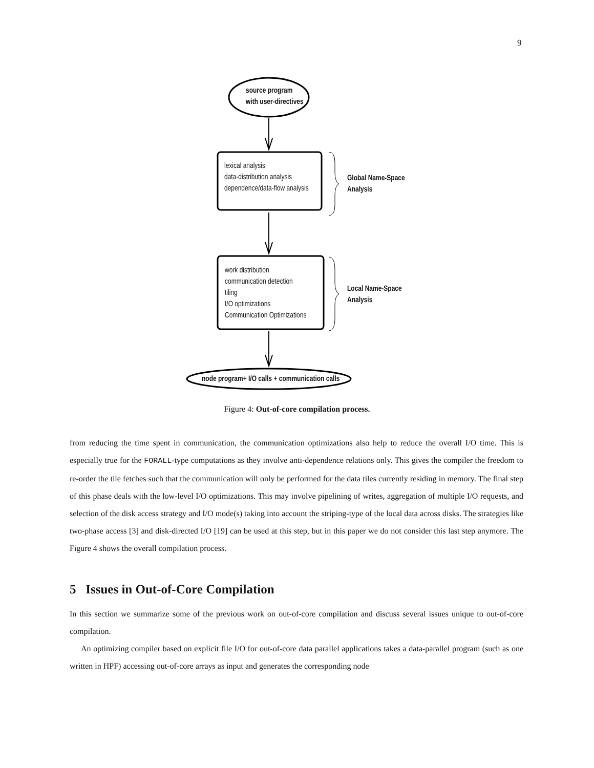9
source program
with user-directives
lexical analysis
data-distribution analysis
dependence/data-flow analysis
Global Name-Space
Analysis
work distribution
communication detection
tiling
I/O optimizations
Communication Optimizations
Local Name-Space
Analysis
node program+ I/O calls + communication calls
Figure 4: Out-of-core compilation process.
from reducing the time spent in communication, the communication optimizations also help to reduce the overall I/O time. This is especially true for the FORALL-type computations as they involve anti-dependence relations only. This gives the compiler the freedom to re-order the tile fetches such that the communication will only be performed for the data tiles currently residing in memory. The final step of this phase deals with the low-level I/O optimizations. This may involve pipelining of writes, aggregation of multiple I/O requests, and selection of the disk access strategy and I/O mode(s) taking into account the striping-type of the local data across disks. The strategies like two-phase access [3] and disk-directed I/O [19] can be used at this step, but in this paper we do not consider this last step anymore. The Figure 4 shows the overall compilation process.
5 Issues in Out-of-Core Compilation
In this section we summarize some of the previous work on out-of-core compilation and discuss several issues unique to out-of-core compilation.
An optimizing compiler based on explicit file I/O for out-of-core data parallel applications takes a data-parallel program (such as one written in HPF) accessing out-of-core arrays as input and generates the corresponding node